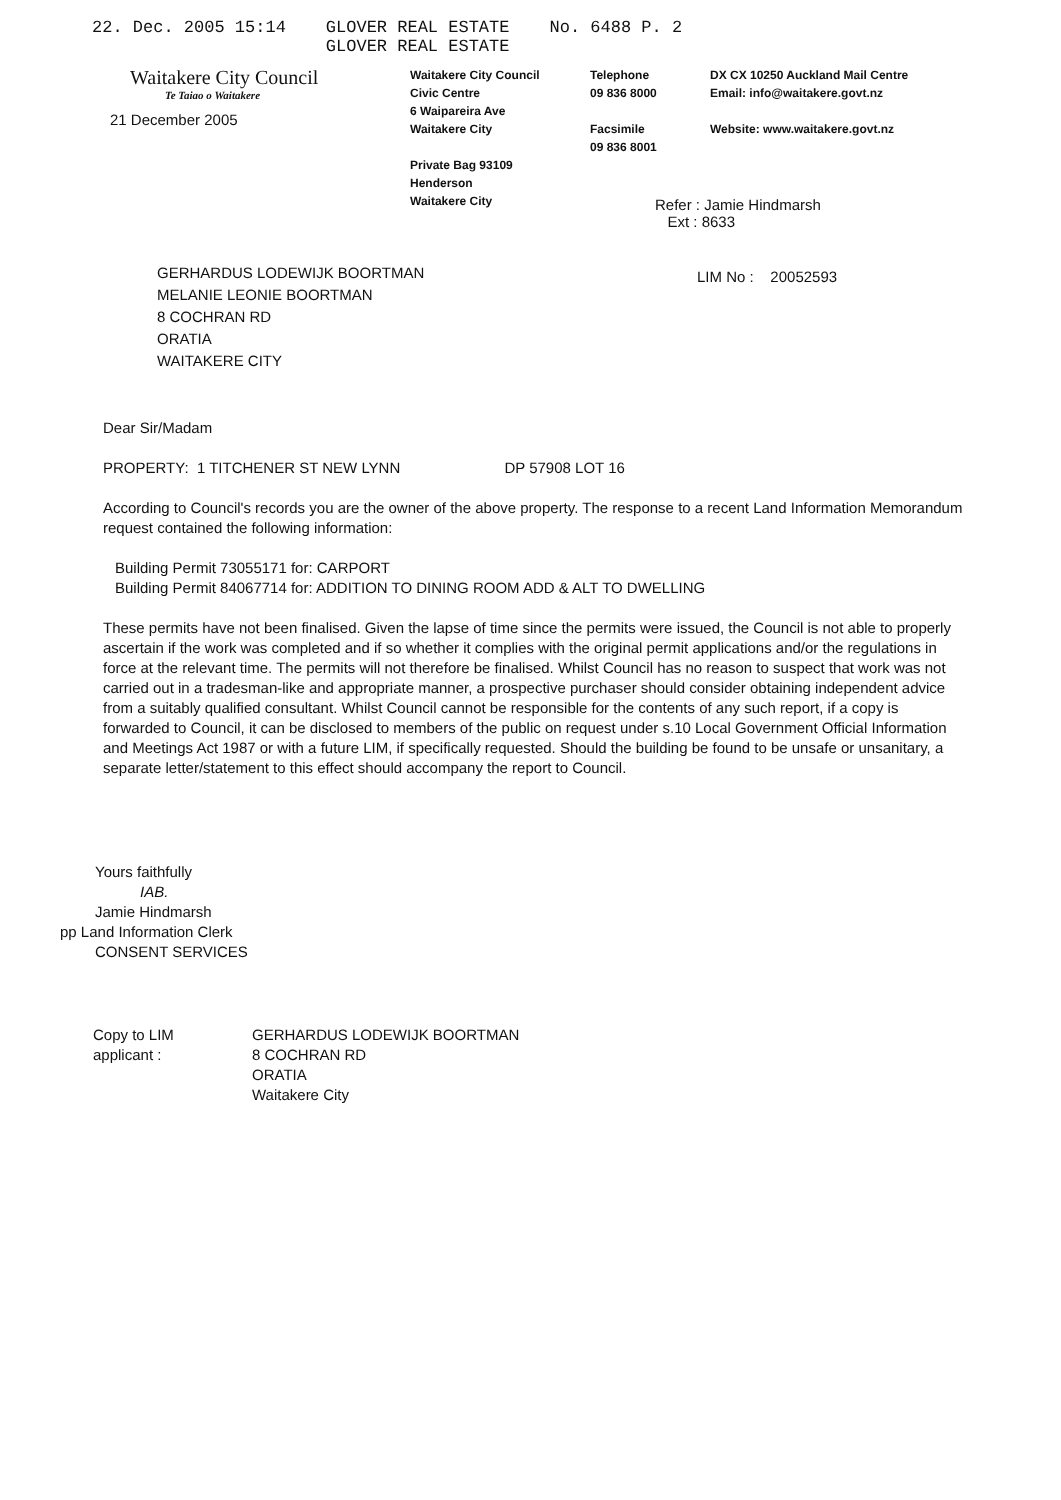22. Dec. 2005 15:14 GLOVER REAL ESTATE
GLOVER REAL ESTATE No. 6488 P. 2
Waitakere City Council
Te Taiao o Waitakere
21 December 2005
Waitakere City Council
Civic Centre
6 Waipareira Ave
Waitakere City
Private Bag 93109
Henderson
Waitakere City
Telephone
09 836 8000
Facsimile
09 836 8001
DX CX 10250 Auckland Mail Centre
Email: info@waitakere.govt.nz
Website: www.waitakere.govt.nz
Refer : Jamie Hindmarsh
Ext : 8633
GERHARDUS LODEWIJK BOORTMAN
MELANIE LEONIE BOORTMAN
8 COCHRAN RD
ORATIA
WAITAKERE CITY
LIM No : 20052593
Dear Sir/Madam
PROPERTY: 1 TITCHENER ST NEW LYNN DP 57908 LOT 16
According to Council's records you are the owner of the above property. The response to a recent Land Information Memorandum request contained the following information:
Building Permit 73055171 for: CARPORT
Building Permit 84067714 for: ADDITION TO DINING ROOM ADD & ALT TO DWELLING
These permits have not been finalised. Given the lapse of time since the permits were issued, the Council is not able to properly ascertain if the work was completed and if so whether it complies with the original permit applications and/or the regulations in force at the relevant time. The permits will not therefore be finalised. Whilst Council has no reason to suspect that work was not carried out in a tradesman-like and appropriate manner, a prospective purchaser should consider obtaining independent advice from a suitably qualified consultant. Whilst Council cannot be responsible for the contents of any such report, if a copy is forwarded to Council, it can be disclosed to members of the public on request under s.10 Local Government Official Information and Meetings Act 1987 or with a future LIM, if specifically requested. Should the building be found to be unsafe or unsanitary, a separate letter/statement to this effect should accompany the report to Council.
Yours faithfully
IAB.
Jamie Hindmarsh
pp Land Information Clerk
CONSENT SERVICES
Copy to LIM
applicant :
GERHARDUS LODEWIJK BOORTMAN
8 COCHRAN RD
ORATIA
Waitakere City